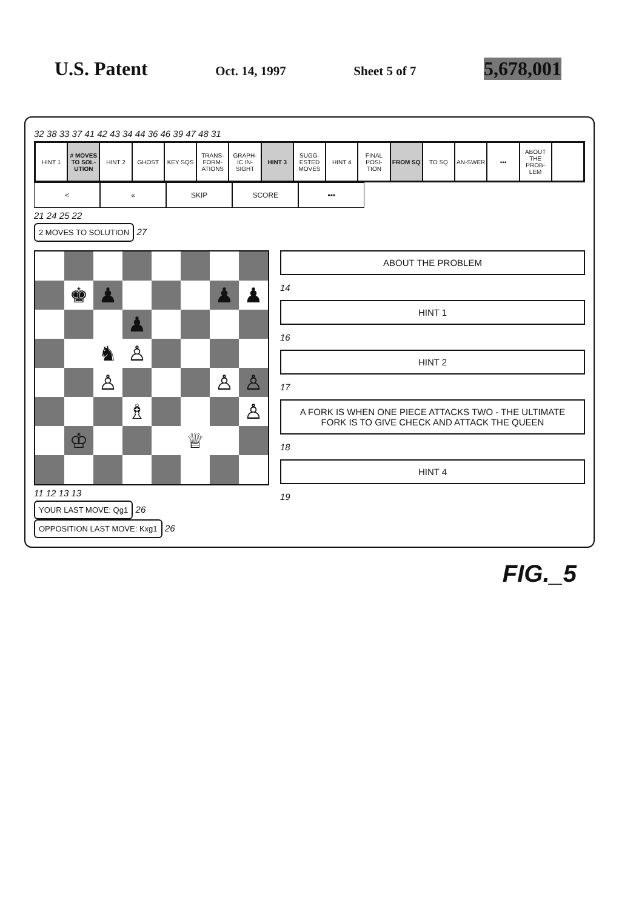U.S. Patent Oct. 14, 1997 Sheet 5 of 7 5,678,001
32 38 33 37 41 42 43 34 44 36 46 39 47 48 31
HINT 1
# MOVES TO SOL-UTION
HINT 2
GHOST
KEY SQS
TRANS-FORM-ATIONS
GRAPH-IC IN-SIGHT
HINT 3
SUGG-ESTED MOVES
HINT 4
FINAL POSI-TION
FROM SQ
TO SQ
AN-SWER
•••
ABOUT THE PROB-LEM
< « SKIP SCORE •••
21 24 25 22
2 MOVES TO SOLUTION
27
♚
♟
♟
♟
♟
♞
♙
♙
♙
♙
♗
♙
♔
♕
11 12 13 13
YOUR LAST MOVE: Qg1
26
OPPOSITION LAST MOVE: Kxg1
26
ABOUT THE PROBLEM
14
HINT 1
16
HINT 2
17
A FORK IS WHEN ONE PIECE ATTACKS TWO - THE ULTIMATE FORK IS TO GIVE CHECK AND ATTACK THE QUEEN
18
HINT 4
19
FIG._5